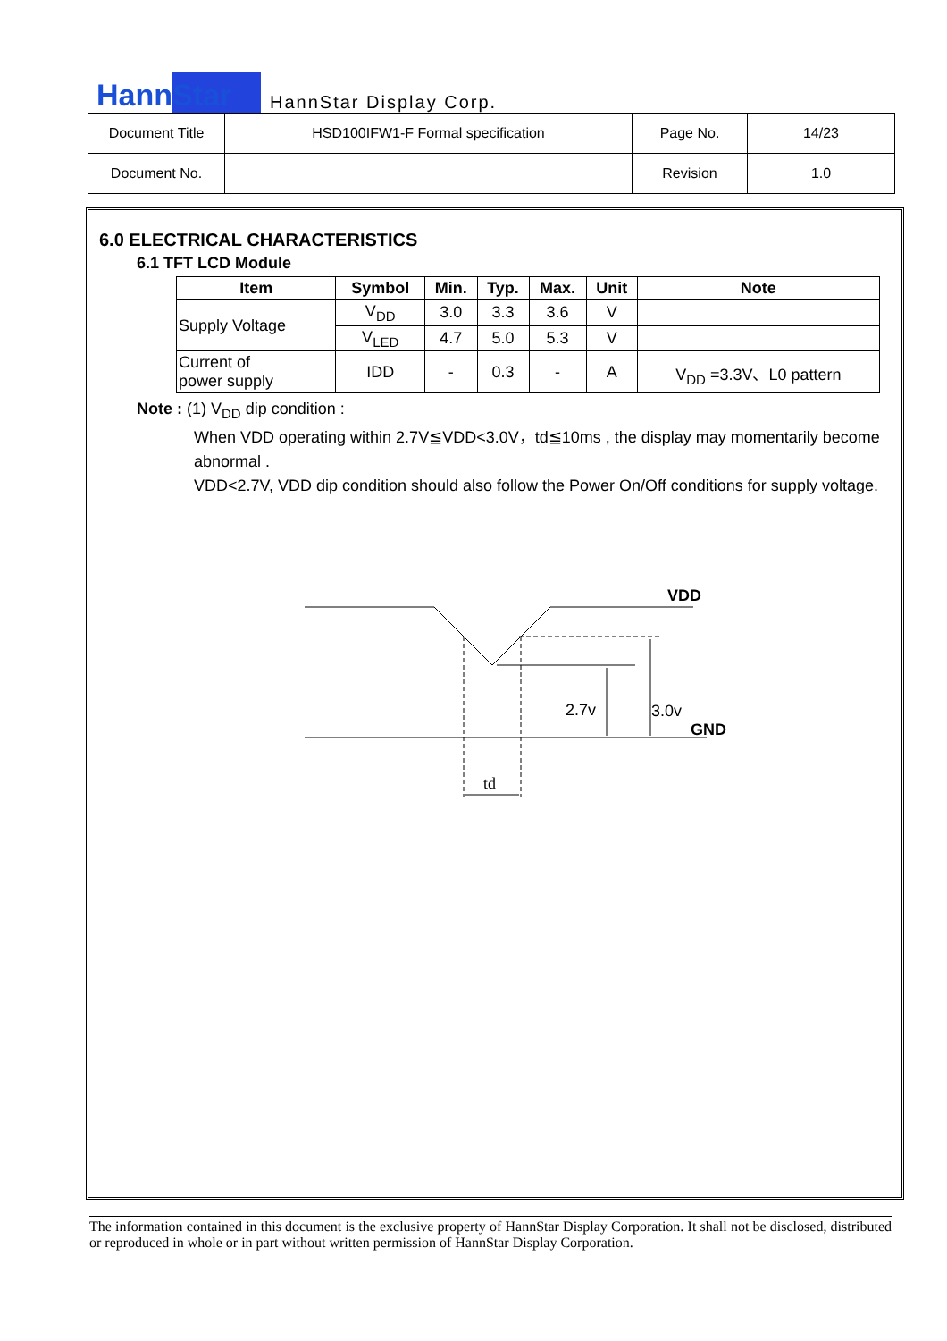HannStar
HannStar Display Corp.
| Document Title | HSD100IFW1-F Formal specification | Page No. | 14/23 |
| Document No. | | Revision | 1.0 |
6.0 ELECTRICAL CHARACTERISTICS
6.1 TFT LCD Module
| Item | Symbol | Min. | Typ. | Max. | Unit | Note |
| --- | --- | --- | --- | --- | --- | --- |
| Supply Voltage | V<sub>DD</sub> | 3.0 | 3.3 | 3.6 | V | |
| | V<sub>LED</sub> | 4.7 | 5.0 | 5.3 | V | |
| Current of power supply | IDD | - | 0.3 | - | A | V<sub>DD</sub> =3.3V、L0 pattern |
Note : (1) V<sub>DD</sub> dip condition :
When VDD operating within 2.7V≦VDD<3.0V，td≦10ms , the display may momentarily become abnormal .
VDD<2.7V, VDD dip condition should also follow the Power On/Off conditions for supply voltage.
VDD
2.7v
3.0v
GND
td
The information contained in this document is the exclusive property of HannStar Display Corporation. It shall not be disclosed, distributed or reproduced in whole or in part without written permission of HannStar Display Corporation.